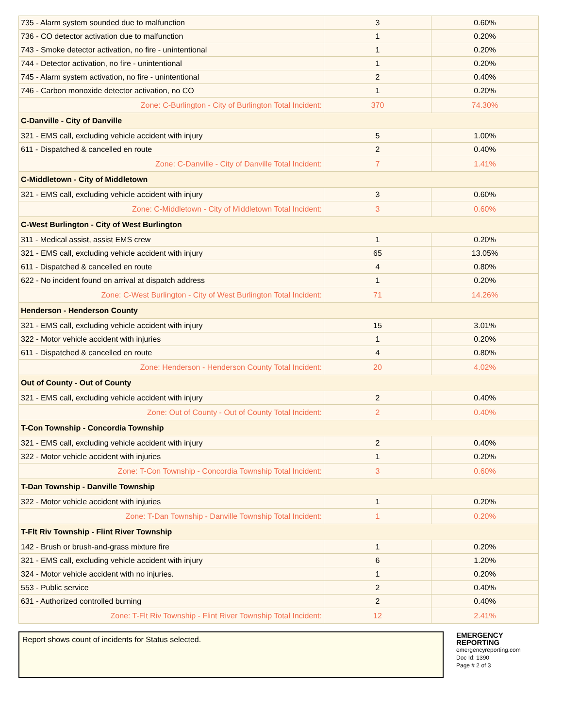| 735 - Alarm system sounded due to malfunction | 3 | 0.60% |
| 736 - CO detector activation due to malfunction | 1 | 0.20% |
| 743 - Smoke detector activation, no fire - unintentional | 1 | 0.20% |
| 744 - Detector activation, no fire - unintentional | 1 | 0.20% |
| 745 - Alarm system activation, no fire - unintentional | 2 | 0.40% |
| 746 - Carbon monoxide detector activation, no CO | 1 | 0.20% |
| Zone: C-Burlington - City of Burlington Total Incident: | 370 | 74.30% |
| C-Danville - City of Danville | | |
| 321 - EMS call, excluding vehicle accident with injury | 5 | 1.00% |
| 611 - Dispatched & cancelled en route | 2 | 0.40% |
| Zone: C-Danville - City of Danville Total Incident: | 7 | 1.41% |
| C-Middletown - City of Middletown | | |
| 321 - EMS call, excluding vehicle accident with injury | 3 | 0.60% |
| Zone: C-Middletown - City of Middletown Total Incident: | 3 | 0.60% |
| C-West Burlington - City of West Burlington | | |
| 311 - Medical assist, assist EMS crew | 1 | 0.20% |
| 321 - EMS call, excluding vehicle accident with injury | 65 | 13.05% |
| 611 - Dispatched & cancelled en route | 4 | 0.80% |
| 622 - No incident found on arrival at dispatch address | 1 | 0.20% |
| Zone: C-West Burlington - City of West Burlington Total Incident: | 71 | 14.26% |
| Henderson - Henderson County | | |
| 321 - EMS call, excluding vehicle accident with injury | 15 | 3.01% |
| 322 - Motor vehicle accident with injuries | 1 | 0.20% |
| 611 - Dispatched & cancelled en route | 4 | 0.80% |
| Zone: Henderson - Henderson County Total Incident: | 20 | 4.02% |
| Out of County - Out of County | | |
| 321 - EMS call, excluding vehicle accident with injury | 2 | 0.40% |
| Zone: Out of County - Out of County Total Incident: | 2 | 0.40% |
| T-Con Township - Concordia Township | | |
| 321 - EMS call, excluding vehicle accident with injury | 2 | 0.40% |
| 322 - Motor vehicle accident with injuries | 1 | 0.20% |
| Zone: T-Con Township - Concordia Township Total Incident: | 3 | 0.60% |
| T-Dan Township - Danville Township | | |
| 322 - Motor vehicle accident with injuries | 1 | 0.20% |
| Zone: T-Dan Township - Danville Township Total Incident: | 1 | 0.20% |
| T-Flt Riv Township - Flint River Township | | |
| 142 - Brush or brush-and-grass mixture fire | 1 | 0.20% |
| 321 - EMS call, excluding vehicle accident with injury | 6 | 1.20% |
| 324 - Motor vehicle accident with no injuries. | 1 | 0.20% |
| 553 - Public service | 2 | 0.40% |
| 631 - Authorized controlled burning | 2 | 0.40% |
| Zone: T-Flt Riv Township - Flint River Township Total Incident: | 12 | 2.41% |
Report shows count of incidents for Status selected.
EMERGENCY REPORTING
emergencyreporting.com
Doc Id: 1390
Page # 2 of 3